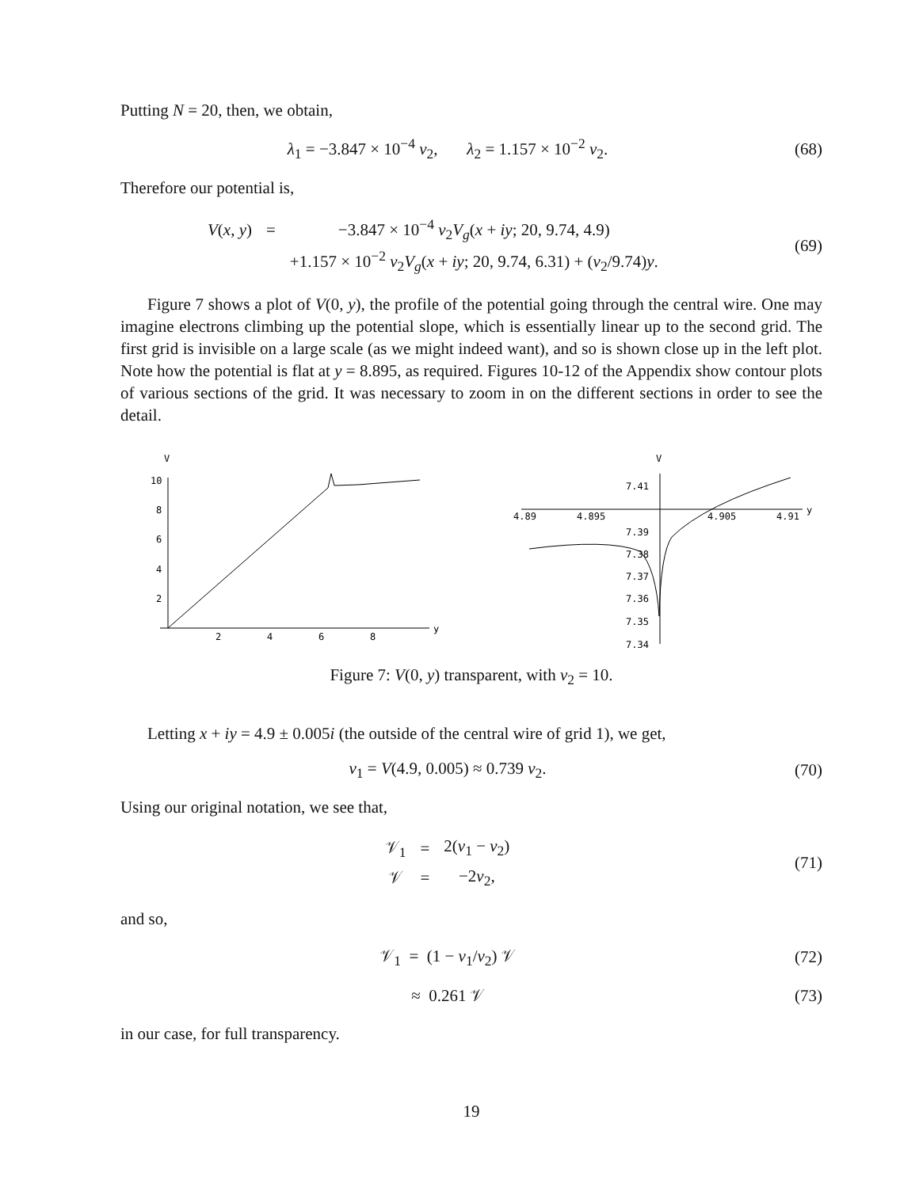Putting N = 20, then, we obtain,
λ<sub>1</sub> = −3.847 × 10<sup>−4</sup> v<sub>2</sub>, λ<sub>2</sub> = 1.157 × 10<sup>−2</sup> v<sub>2</sub>.
(68)
Therefore our potential is,
| V ( x , y ) | = | −3.847 × 10<sup>−4</sup> v<sub>2</sub> V<sub>g</sub> ( x + iy ; 20, 9.74, 4.9) |
| | | +1.157 × 10<sup>−2</sup> v<sub>2</sub> V<sub>g</sub> ( x + iy ; 20, 9.74, 6.31) + ( v<sub>2</sub>/9.74) y . |
(69)
Figure 7 shows a plot of V(0, y), the profile of the potential going through the central wire. One may imagine electrons climbing up the potential slope, which is essentially linear up to the second grid. The first grid is invisible on a large scale (as we might indeed want), and so is shown close up in the left plot. Note how the potential is flat at y = 8.895, as required. Figures 10-12 of the Appendix show contour plots of various sections of the grid. It was necessary to zoom in on the different sections in order to see the detail.
V
10
8
6
4
2
2
4
6
8
y
V
7.41
4.89
4.895
4.905
4.91
y
7.39
7.38
7.37
7.36
7.35
7.34
Figure 7: V(0, y) transparent, with v<sub>2</sub> = 10.
Letting x + iy = 4.9 ± 0.005i (the outside of the central wire of grid 1), we get,
v<sub>1</sub> = V(4.9, 0.005) ≈ 0.739 v<sub>2</sub>. (70)
Using our original notation, we see that,
| 𝒱<sub>1</sub> | = | 2( v<sub>1</sub> − v<sub>2</sub>) |
| 𝒱 | = | −2 v<sub>2</sub>, |
(71)
and so,
𝒱<sub>1</sub> = (1 − v<sub>1</sub>/v<sub>2</sub>) 𝒱 (72)
≈ 0.261 𝒱 (73)
in our case, for full transparency.
19